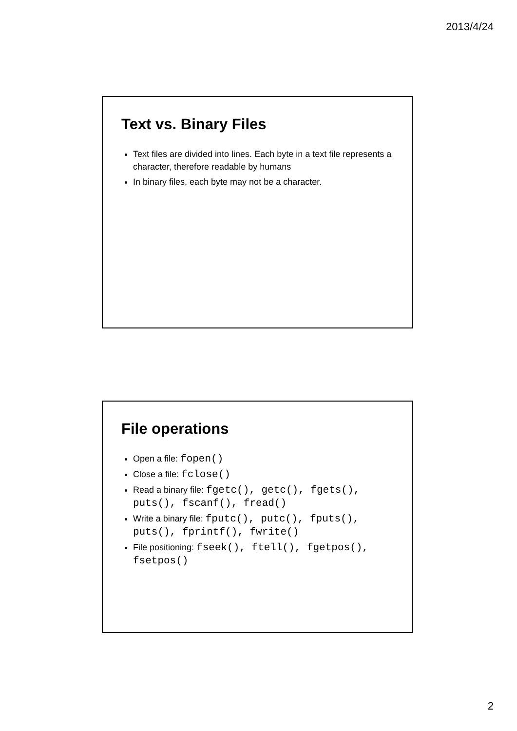2013/4/24
Text vs. Binary Files
Text files are divided into lines. Each byte in a text file represents a character, therefore readable by humans
In binary files, each byte may not be a character.
File operations
Open a file: fopen()
Close a file: fclose()
Read a binary file: fgetc(), getc(), fgets(), puts(), fscanf(), fread()
Write a binary file: fputc(), putc(), fputs(), puts(), fprintf(), fwrite()
File positioning: fseek(), ftell(), fgetpos(), fsetpos()
2